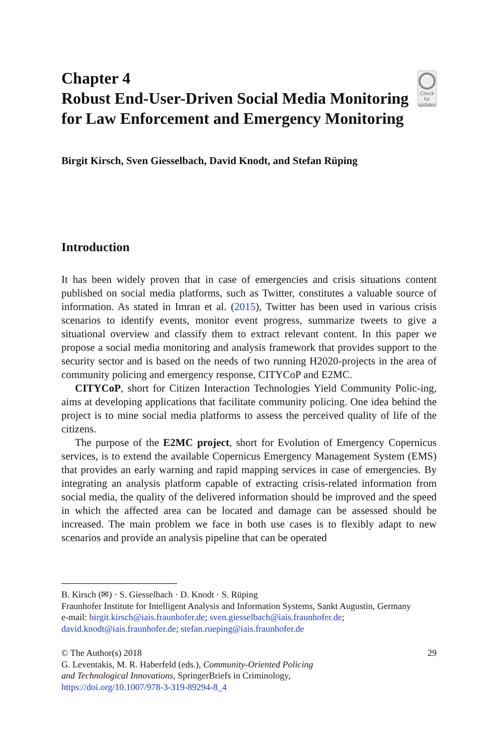Chapter 4
Robust End-User-Driven Social Media Monitoring for Law Enforcement and Emergency Monitoring
Check for
updates
Birgit Kirsch, Sven Giesselbach, David Knodt, and Stefan Rüping
Introduction
It has been widely proven that in case of emergencies and crisis situations content published on social media platforms, such as Twitter, constitutes a valuable source of information. As stated in Imran et al. (2015), Twitter has been used in various crisis scenarios to identify events, monitor event progress, summarize tweets to give a situational overview and classify them to extract relevant content. In this paper we propose a social media monitoring and analysis framework that provides support to the security sector and is based on the needs of two running H2020-projects in the area of community policing and emergency response, CITYCoP and E2MC.
CITYCoP, short for Citizen Interaction Technologies Yield Community Polic-ing, aims at developing applications that facilitate community policing. One idea behind the project is to mine social media platforms to assess the perceived quality of life of the citizens.
The purpose of the E2MC project, short for Evolution of Emergency Copernicus services, is to extend the available Copernicus Emergency Management System (EMS) that provides an early warning and rapid mapping services in case of emergencies. By integrating an analysis platform capable of extracting crisis-related information from social media, the quality of the delivered information should be improved and the speed in which the affected area can be located and damage can be assessed should be increased. The main problem we face in both use cases is to flexibly adapt to new scenarios and provide an analysis pipeline that can be operated
B. Kirsch (✉) · S. Giesselbach · D. Knodt · S. Rüping
Fraunhofer Institute for Intelligent Analysis and Information Systems, Sankt Augustin, Germany
e-mail: birgit.kirsch@iais.fraunhofer.de; sven.giesselbach@iais.fraunhofer.de;
david.knodt@iais.fraunhofer.de; stefan.rueping@iais.fraunhofer.de
© The Author(s) 2018
G. Leventakis, M. R. Haberfeld (eds.), Community-Oriented Policing
and Technological Innovations, SpringerBriefs in Criminology,
https://doi.org/10.1007/978-3-319-89294-8_4
29